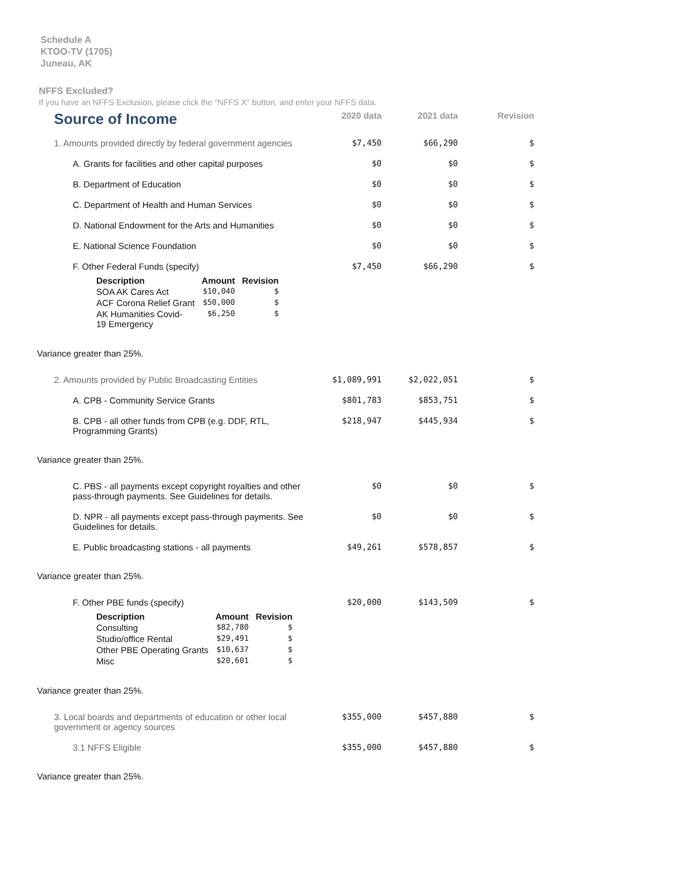Schedule A
KTOO-TV (1705)
Juneau, AK
NFFS Excluded?
If you have an NFFS Exclusion, please click the "NFFS X" button, and enter your NFFS data.
| Source of Income | 2020 data | 2021 data | Revision |
| --- | --- | --- | --- |
| 1. Amounts provided directly by federal government agencies | $7,450 | $66,290 | $ |
| A. Grants for facilities and other capital purposes | $0 | $0 | $ |
| B. Department of Education | $0 | $0 | $ |
| C. Department of Health and Human Services | $0 | $0 | $ |
| D. National Endowment for the Arts and Humanities | $0 | $0 | $ |
| E. National Science Foundation | $0 | $0 | $ |
| F. Other Federal Funds (specify) / Description / Amount / Revision / / --- / --- / --- / / SOA AK Cares Act / $10,040 / $ / / ACF Corona Relief Grant / $50,000 / $ / / AK Humanities Covid- 19 Emergency / $6,250 / $ / | $7,450 | $66,290 | $ |
| Variance greater than 25%. | | | |
| 2. Amounts provided by Public Broadcasting Entities | $1,089,991 | $2,022,051 | $ |
| A. CPB - Community Service Grants | $801,783 | $853,751 | $ |
| B. CPB - all other funds from CPB (e.g. DDF, RTL, Programming Grants) | $218,947 | $445,934 | $ |
| Variance greater than 25%. | | | |
| C. PBS - all payments except copyright royalties and other pass-through payments. See Guidelines for details. | $0 | $0 | $ |
| D. NPR - all payments except pass-through payments. See Guidelines for details. | $0 | $0 | $ |
| E. Public broadcasting stations - all payments | $49,261 | $578,857 | $ |
| Variance greater than 25%. | | | |
| F. Other PBE funds (specify) / Description / Amount / Revision / / --- / --- / --- / / Consulting / $82,780 / $ / / Studio/office Rental / $29,491 / $ / / Other PBE Operating Grants / $10,637 / $ / / Misc / $20,601 / $ / | $20,000 | $143,509 | $ |
| Variance greater than 25%. | | | |
| 3. Local boards and departments of education or other local government or agency sources | $355,000 | $457,880 | $ |
| 3.1 NFFS Eligible | $355,000 | $457,880 | $ |
| Variance greater than 25%. | | | |